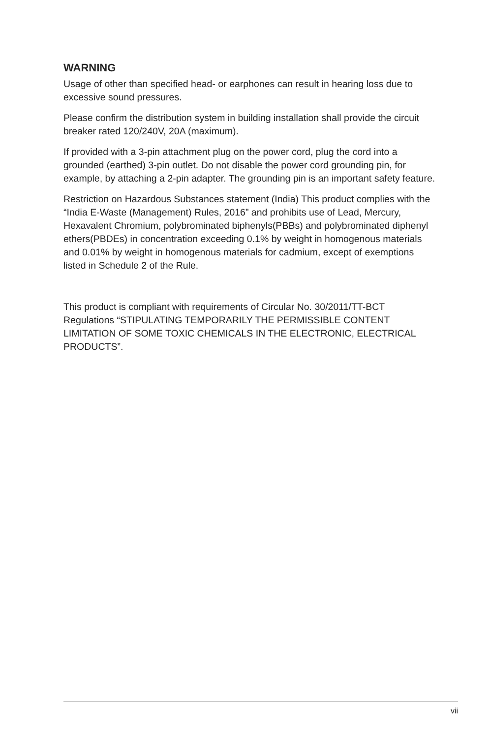WARNING
Usage of other than specified head- or earphones can result in hearing loss due to excessive sound pressures.
Please confirm the distribution system in building installation shall provide the circuit breaker rated 120/240V, 20A (maximum).
If provided with a 3-pin attachment plug on the power cord, plug the cord into a grounded (earthed) 3-pin outlet. Do not disable the power cord grounding pin, for example, by attaching a 2-pin adapter. The grounding pin is an important safety feature.
Restriction on Hazardous Substances statement (India) This product complies with the “India E-Waste (Management) Rules, 2016” and prohibits use of Lead, Mercury, Hexavalent Chromium, polybrominated biphenyls(PBBs) and polybrominated diphenyl ethers(PBDEs) in concentration exceeding 0.1% by weight in homogenous materials and 0.01% by weight in homogenous materials for cadmium, except of exemptions listed in Schedule 2 of the Rule.
This product is compliant with requirements of Circular No. 30/2011/TT-BCT Regulations “STIPULATING TEMPORARILY THE PERMISSIBLE CONTENT LIMITATION OF SOME TOXIC CHEMICALS IN THE ELECTRONIC, ELECTRICAL PRODUCTS”.
vii